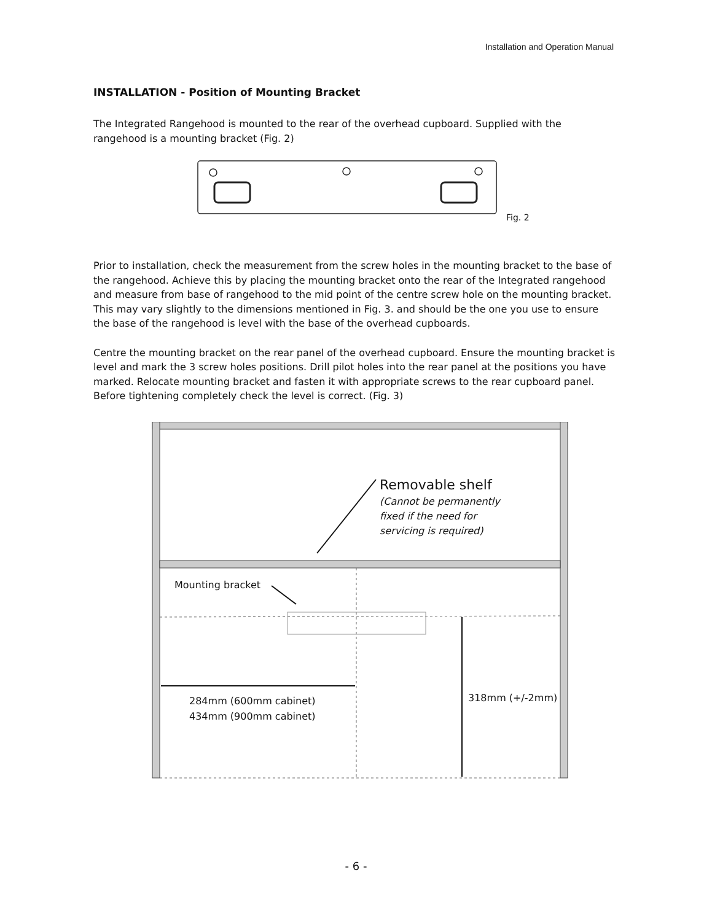Installation and Operation Manual
INSTALLATION - Position of Mounting Bracket
The Integrated Rangehood is mounted to the rear of the overhead cupboard. Supplied with the rangehood is a mounting bracket (Fig. 2)
Fig. 2
Prior to installation, check the measurement from the screw holes in the mounting bracket to the base of the rangehood. Achieve this by placing the mounting bracket onto the rear of the Integrated rangehood and measure from base of rangehood to the mid point of the centre screw hole on the mounting bracket. This may vary slightly to the dimensions mentioned in Fig. 3. and should be the one you use to ensure the base of the rangehood is level with the base of the overhead cupboards.
Centre the mounting bracket on the rear panel of the overhead cupboard. Ensure the mounting bracket is level and mark the 3 screw holes positions. Drill pilot holes into the rear panel at the positions you have marked. Relocate mounting bracket and fasten it with appropriate screws to the rear cupboard panel. Before tightening completely check the level is correct. (Fig. 3)
Removable shelf
(Cannot be permanently
fixed if the need for
servicing is required)
Mounting bracket
284mm (600mm cabinet)
434mm (900mm cabinet)
318mm (+/-2mm)
- 6 -